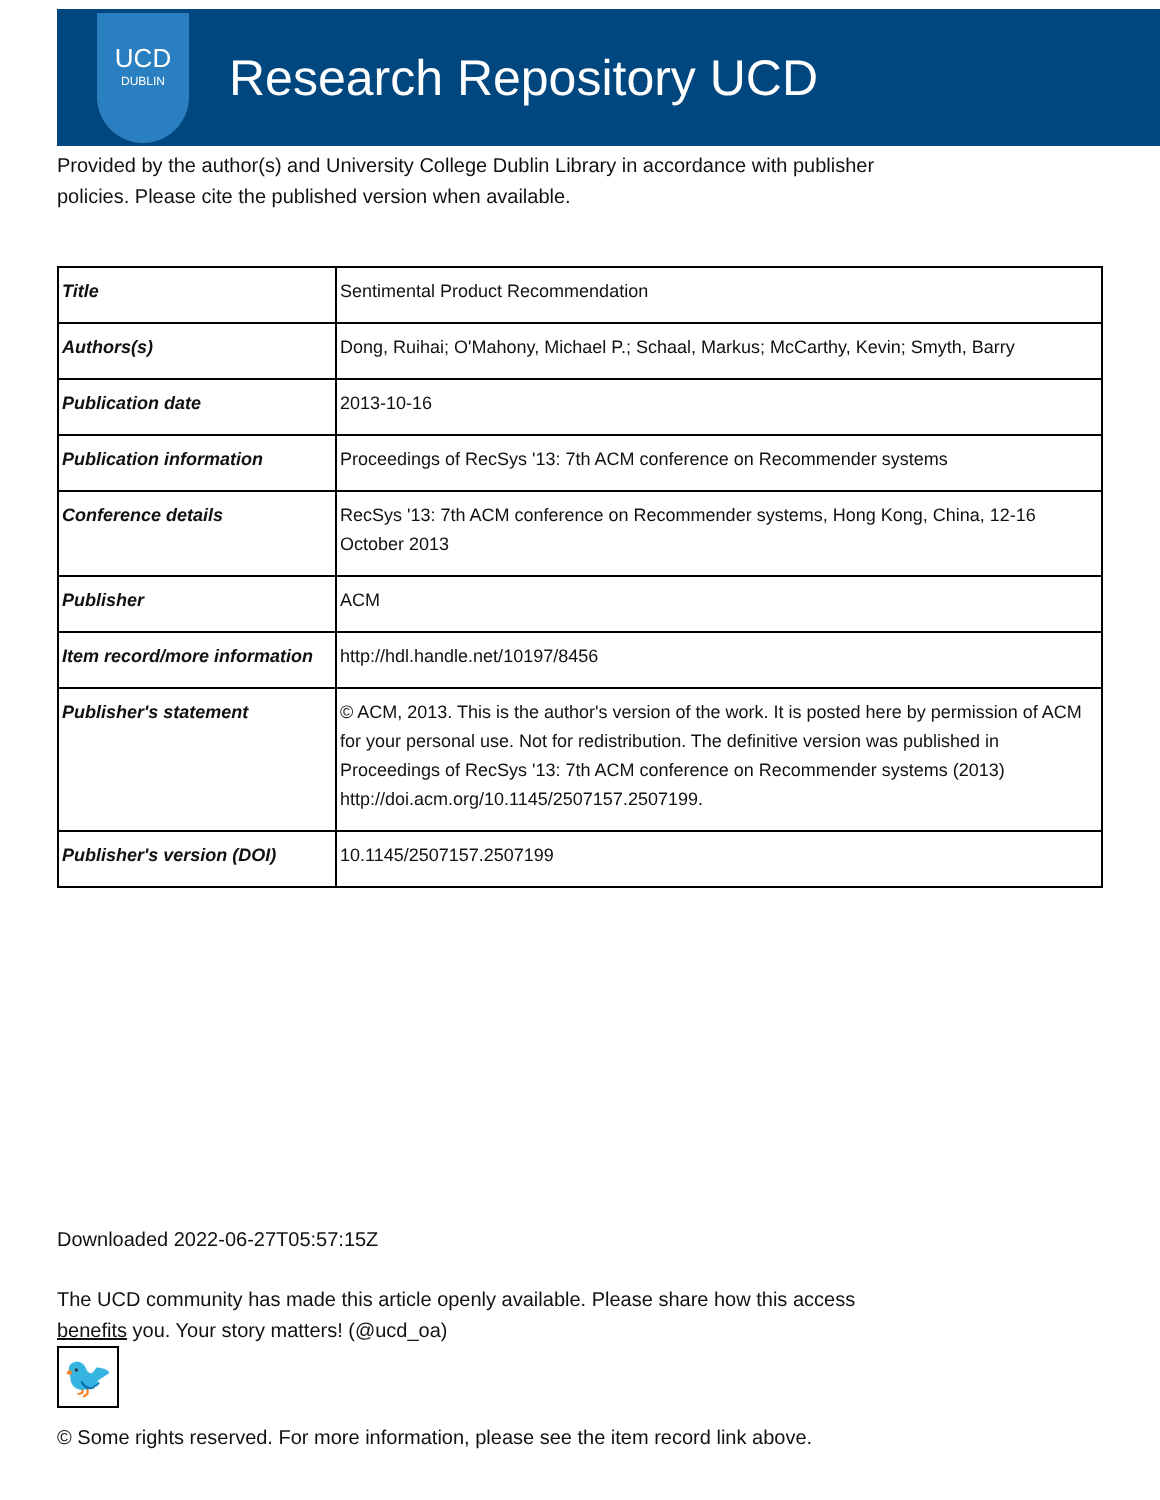UCD
DUBLIN
Research Repository UCD
Provided by the author(s) and University College Dublin Library in accordance with publisher
policies. Please cite the published version when available.
| Title | Sentimental Product Recommendation |
| Authors(s) | Dong, Ruihai; O'Mahony, Michael P.; Schaal, Markus; McCarthy, Kevin; Smyth, Barry |
| Publication date | 2013-10-16 |
| Publication information | Proceedings of RecSys '13: 7th ACM conference on Recommender systems |
| Conference details | RecSys '13: 7th ACM conference on Recommender systems, Hong Kong, China, 12-16 October 2013 |
| Publisher | ACM |
| Item record/more information | http://hdl.handle.net/10197/8456 |
| Publisher's statement | © ACM, 2013. This is the author's version of the work. It is posted here by permission of ACM for your personal use. Not for redistribution. The definitive version was published in Proceedings of RecSys '13: 7th ACM conference on Recommender systems (2013) http://doi.acm.org/10.1145/2507157.2507199. |
| Publisher's version (DOI) | 10.1145/2507157.2507199 |
Downloaded 2022-06-27T05:57:15Z
The UCD community has made this article openly available. Please share how this access
benefits you. Your story matters! (@ucd_oa)
🐦
© Some rights reserved. For more information, please see the item record link above.